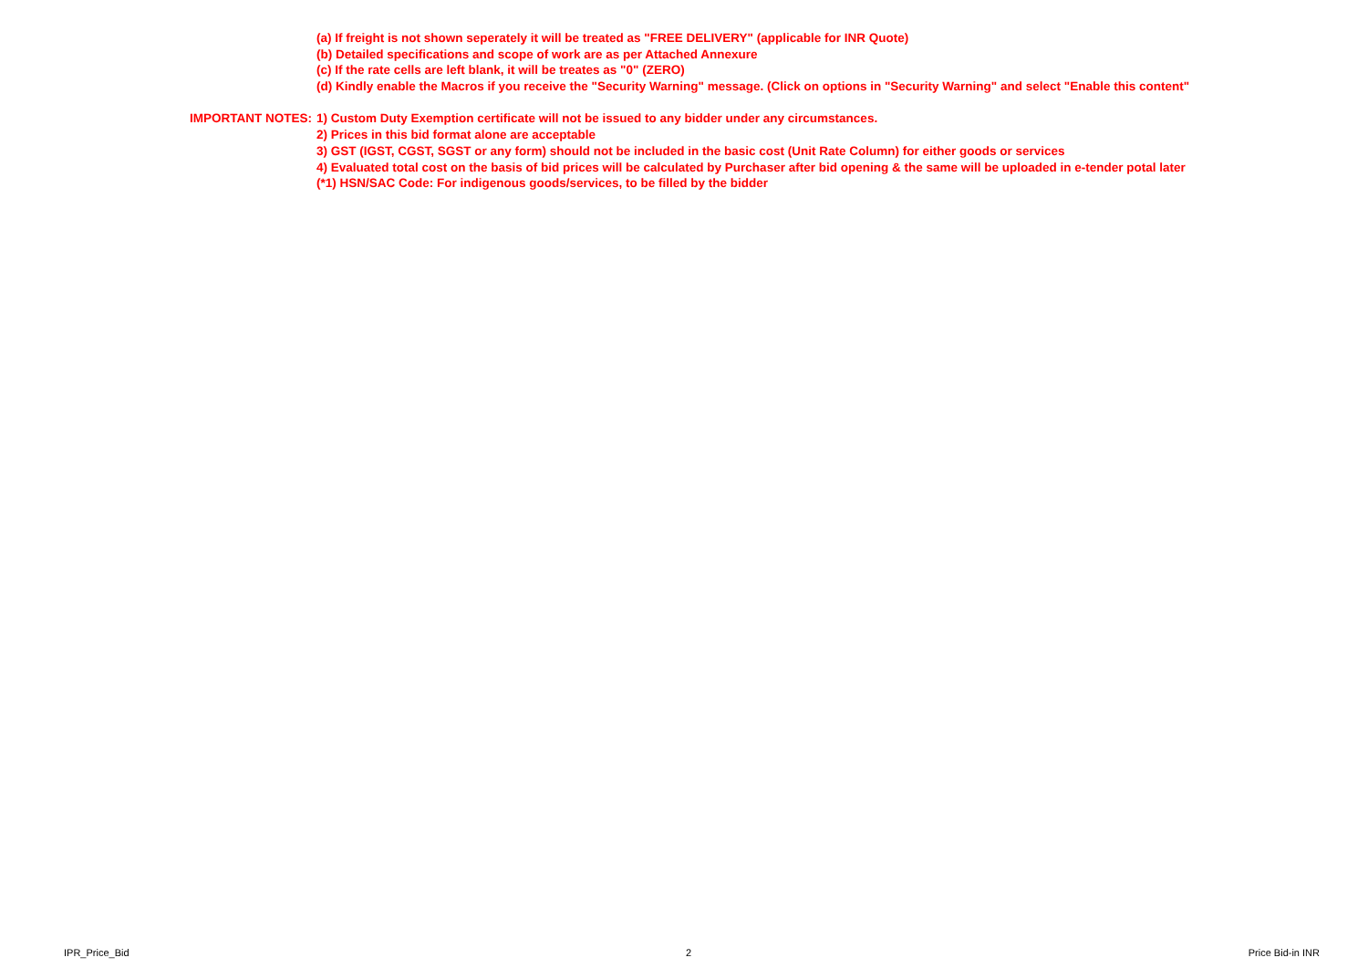(a) If freight is not shown seperately it will be treated as "FREE DELIVERY" (applicable for INR Quote)
(b) Detailed specifications and scope of work are as per Attached Annexure
(c) If the rate cells are left blank, it will be treates as "0" (ZERO)
(d) Kindly enable the Macros if you receive the "Security Warning" message. (Click on options in "Security Warning" and select "Enable this content"
IMPORTANT NOTES: 1) Custom Duty Exemption certificate will not be issued to any bidder under any circumstances.
2) Prices in this bid format alone are acceptable
3) GST (IGST, CGST, SGST or any form) should not be included in the basic cost (Unit Rate Column) for either goods or services
4) Evaluated total cost on the basis of bid prices will be calculated by Purchaser after bid opening & the same will be uploaded in e-tender potal later
(*1) HSN/SAC Code: For indigenous goods/services, to be filled by the bidder
IPR_Price_Bid 2 Price Bid-in INR